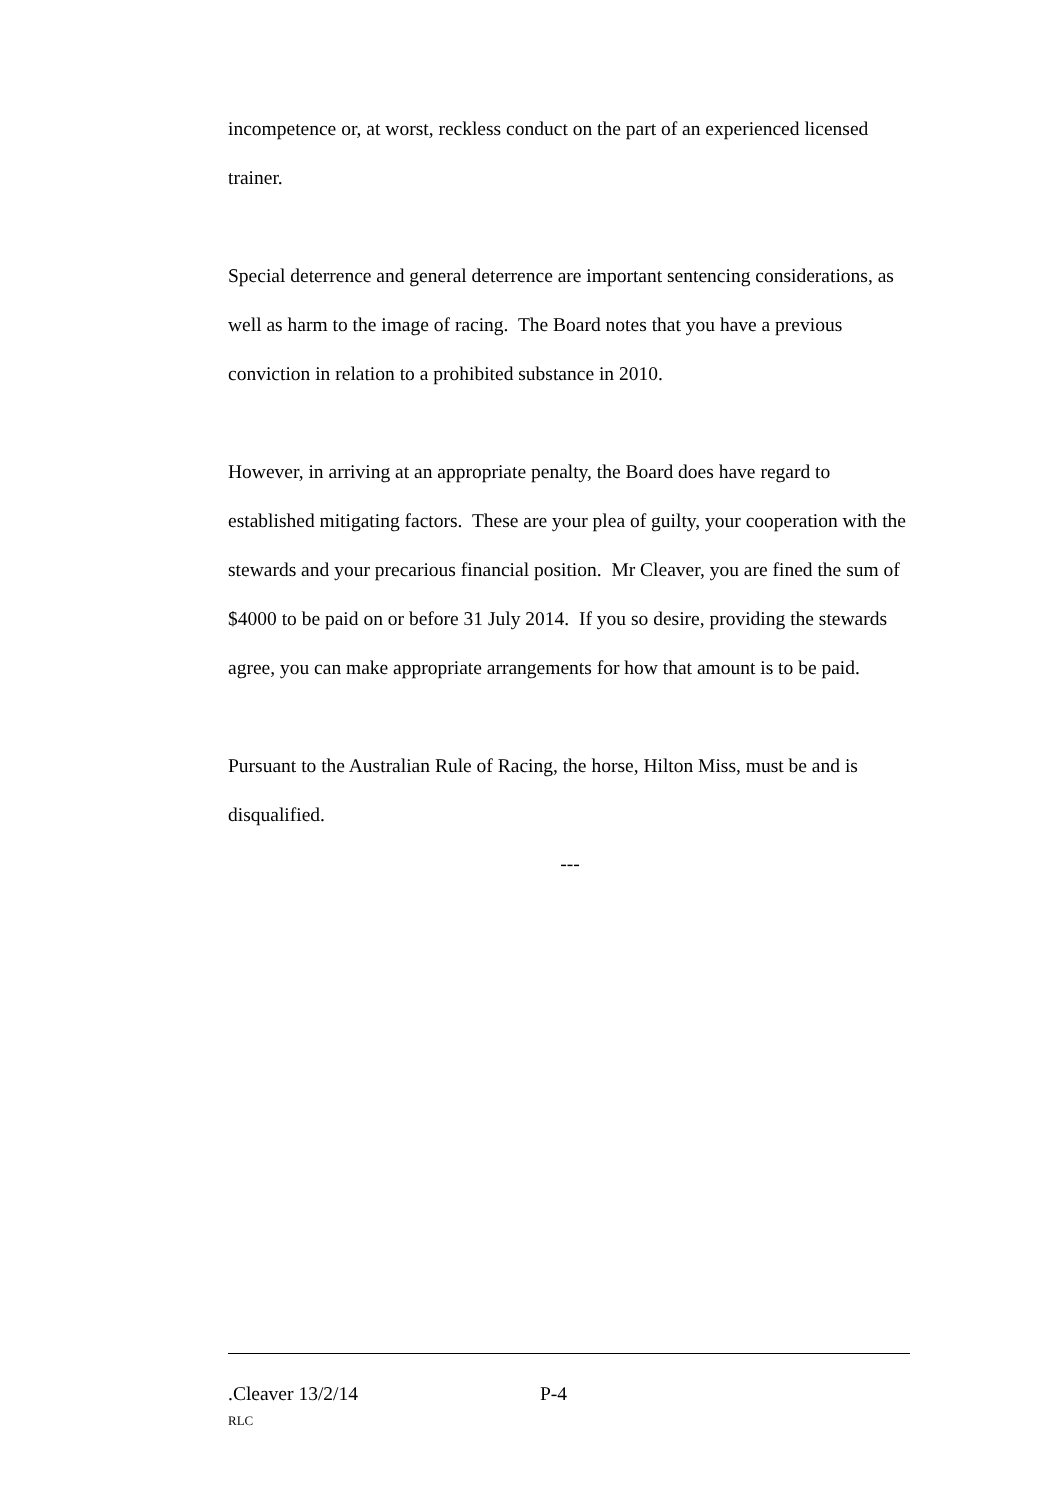incompetence or, at worst, reckless conduct on the part of an experienced licensed trainer.
Special deterrence and general deterrence are important sentencing considerations, as well as harm to the image of racing. The Board notes that you have a previous conviction in relation to a prohibited substance in 2010.
However, in arriving at an appropriate penalty, the Board does have regard to established mitigating factors. These are your plea of guilty, your cooperation with the stewards and your precarious financial position. Mr Cleaver, you are fined the sum of $4000 to be paid on or before 31 July 2014. If you so desire, providing the stewards agree, you can make appropriate arrangements for how that amount is to be paid.
Pursuant to the Australian Rule of Racing, the horse, Hilton Miss, must be and is disqualified.
---
.Cleaver 13/2/14 P-4
RLC